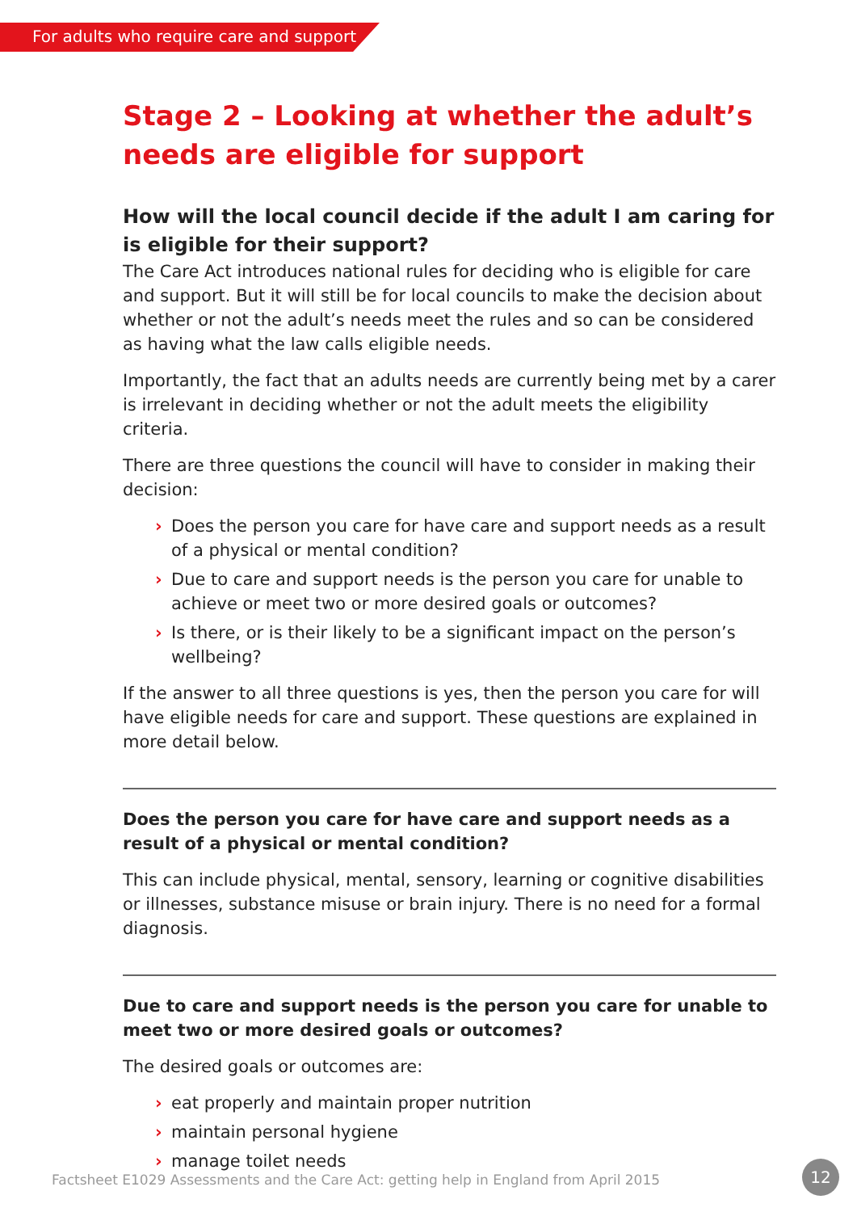For adults who require care and support
Stage 2 – Looking at whether the adult’s needs are eligible for support
How will the local council decide if the adult I am caring for is eligible for their support?
The Care Act introduces national rules for deciding who is eligible for care and support. But it will still be for local councils to make the decision about whether or not the adult’s needs meet the rules and so can be considered as having what the law calls eligible needs.
Importantly, the fact that an adults needs are currently being met by a carer is irrelevant in deciding whether or not the adult meets the eligibility criteria.
There are three questions the council will have to consider in making their decision:
› Does the person you care for have care and support needs as a result of a physical or mental condition?
› Due to care and support needs is the person you care for unable to achieve or meet two or more desired goals or outcomes?
› Is there, or is their likely to be a significant impact on the person’s wellbeing?
If the answer to all three questions is yes, then the person you care for will have eligible needs for care and support. These questions are explained in more detail below.
Does the person you care for have care and support needs as a result of a physical or mental condition?
This can include physical, mental, sensory, learning or cognitive disabilities or illnesses, substance misuse or brain injury. There is no need for a formal diagnosis.
Due to care and support needs is the person you care for unable to meet two or more desired goals or outcomes?
The desired goals or outcomes are:
› eat properly and maintain proper nutrition
› maintain personal hygiene
› manage toilet needs
Factsheet E1029 Assessments and the Care Act: getting help in England from April 2015
12